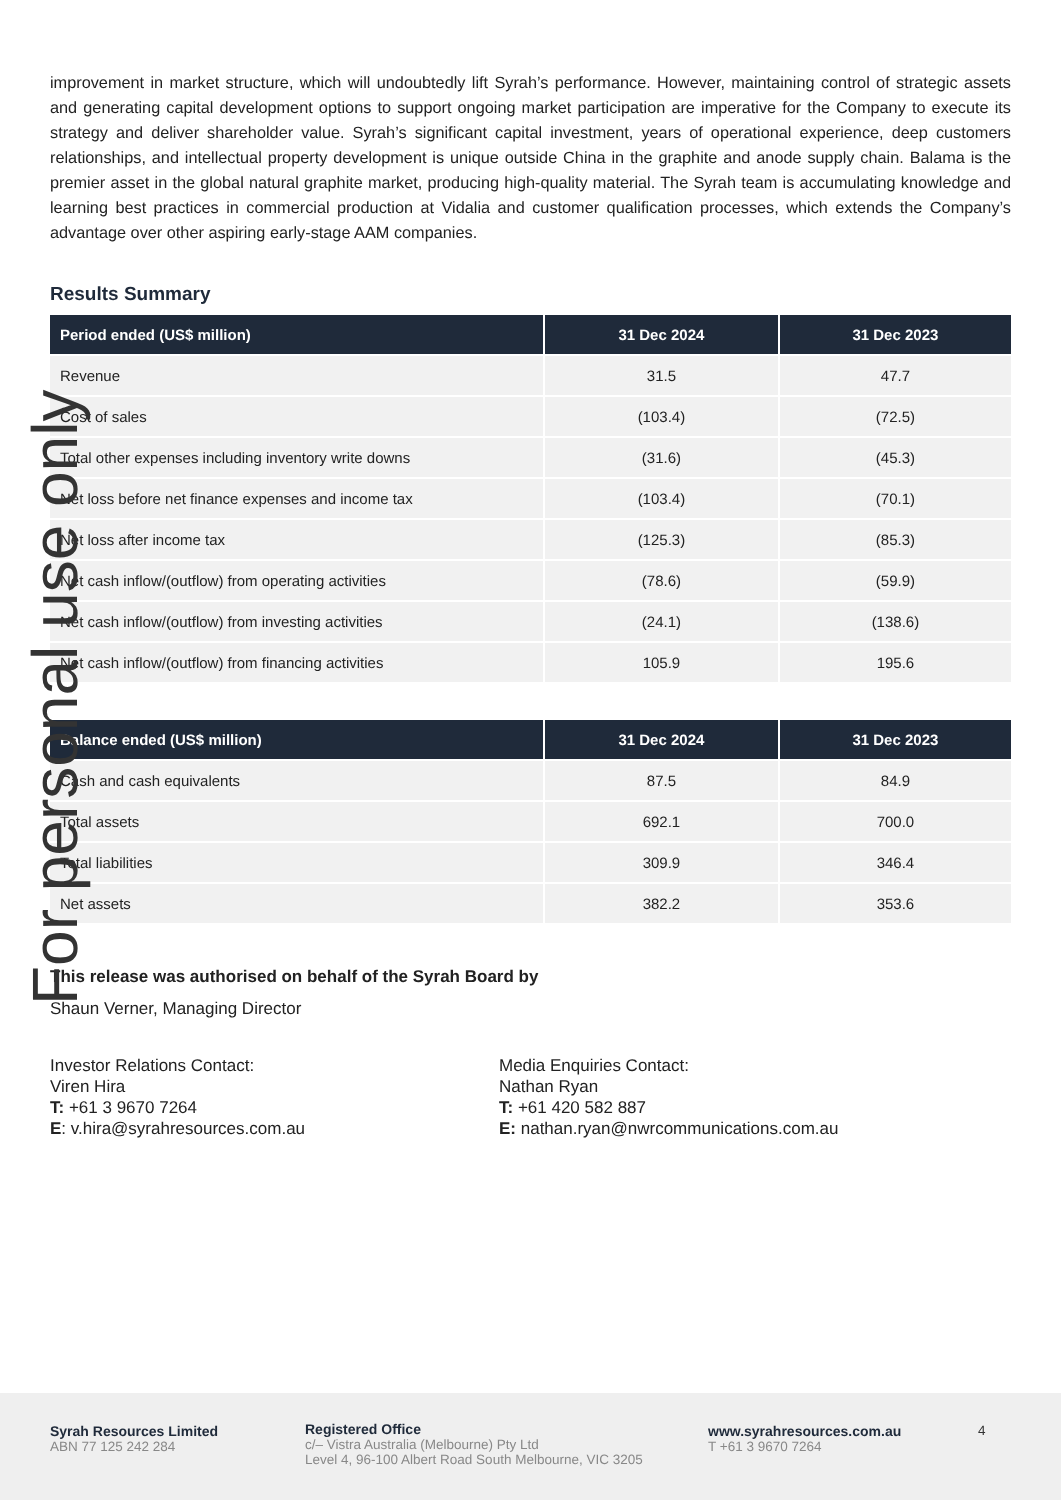improvement in market structure, which will undoubtedly lift Syrah’s performance. However, maintaining control of strategic assets and generating capital development options to support ongoing market participation are imperative for the Company to execute its strategy and deliver shareholder value. Syrah’s significant capital investment, years of operational experience, deep customers relationships, and intellectual property development is unique outside China in the graphite and anode supply chain. Balama is the premier asset in the global natural graphite market, producing high-quality material. The Syrah team is accumulating knowledge and learning best practices in commercial production at Vidalia and customer qualification processes, which extends the Company’s advantage over other aspiring early-stage AAM companies.
Results Summary
| Period ended (US$ million) | 31 Dec 2024 | 31 Dec 2023 |
| --- | --- | --- |
| Revenue | 31.5 | 47.7 |
| Cost of sales | (103.4) | (72.5) |
| Total other expenses including inventory write downs | (31.6) | (45.3) |
| Net loss before net finance expenses and income tax | (103.4) | (70.1) |
| Net loss after income tax | (125.3) | (85.3) |
| Net cash inflow/(outflow) from operating activities | (78.6) | (59.9) |
| Net cash inflow/(outflow) from investing activities | (24.1) | (138.6) |
| Net cash inflow/(outflow) from financing activities | 105.9 | 195.6 |
| Balance ended (US$ million) | 31 Dec 2024 | 31 Dec 2023 |
| --- | --- | --- |
| Cash and cash equivalents | 87.5 | 84.9 |
| Total assets | 692.1 | 700.0 |
| Total liabilities | 309.9 | 346.4 |
| Net assets | 382.2 | 353.6 |
This release was authorised on behalf of the Syrah Board by
Shaun Verner, Managing Director
Investor Relations Contact:
Viren Hira
T: +61 3 9670 7264
E: v.hira@syrahresources.com.au
Media Enquiries Contact:
Nathan Ryan
T: +61 420 582 887
E: nathan.ryan@nwrcommunications.com.au
For personal use only
Syrah Resources Limited
ABN 77 125 242 284
Registered Office
c/– Vistra Australia (Melbourne) Pty Ltd
Level 4, 96-100 Albert Road South Melbourne, VIC 3205
www.syrahresources.com.au
T +61 3 9670 7264
4